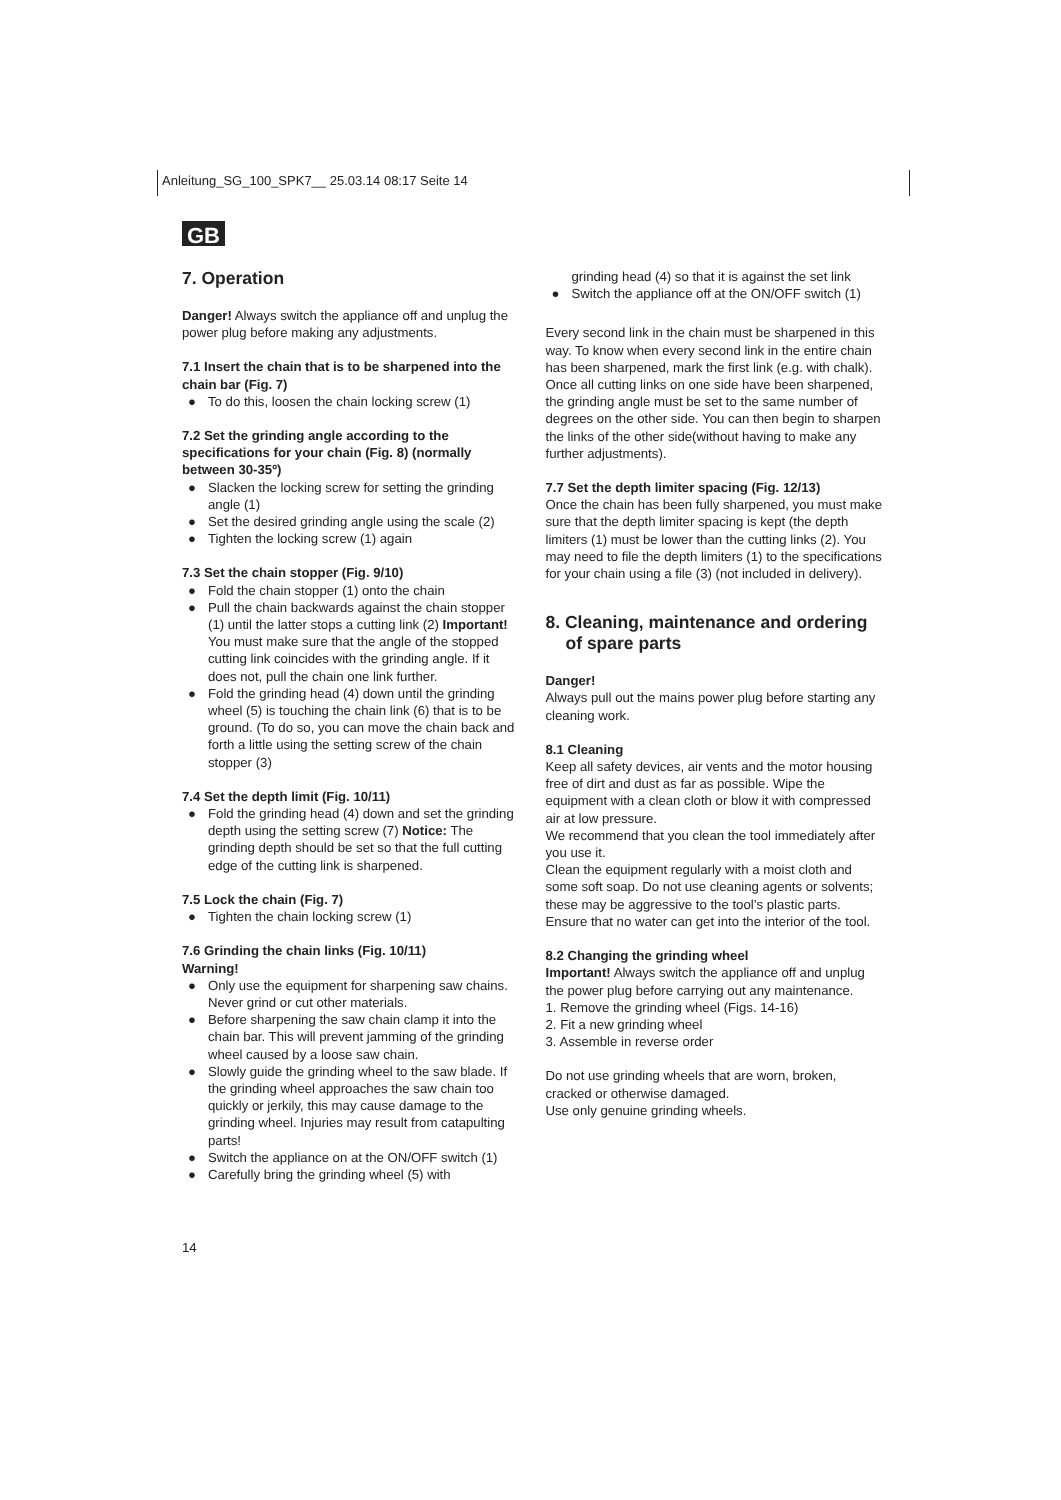Anleitung_SG_100_SPK7__ 25.03.14 08:17 Seite 14
GB
7. Operation
Danger! Always switch the appliance off and unplug the power plug before making any adjustments.
7.1 Insert the chain that is to be sharpened into the chain bar (Fig. 7)
● To do this, loosen the chain locking screw (1)
7.2 Set the grinding angle according to the specifications for your chain (Fig. 8) (normally between 30-35º)
● Slacken the locking screw for setting the grinding angle (1)
● Set the desired grinding angle using the scale (2)
● Tighten the locking screw (1) again
7.3 Set the chain stopper (Fig. 9/10)
● Fold the chain stopper (1) onto the chain
● Pull the chain backwards against the chain stopper (1) until the latter stops a cutting link (2) Important! You must make sure that the angle of the stopped cutting link coincides with the grinding angle. If it does not, pull the chain one link further.
● Fold the grinding head (4) down until the grinding wheel (5) is touching the chain link (6) that is to be ground. (To do so, you can move the chain back and forth a little using the setting screw of the chain stopper (3)
7.4 Set the depth limit (Fig. 10/11)
● Fold the grinding head (4) down and set the grinding depth using the setting screw (7) Notice: The grinding depth should be set so that the full cutting edge of the cutting link is sharpened.
7.5 Lock the chain (Fig. 7)
● Tighten the chain locking screw (1)
7.6 Grinding the chain links (Fig. 10/11)
Warning!
● Only use the equipment for sharpening saw chains. Never grind or cut other materials.
● Before sharpening the saw chain clamp it into the chain bar. This will prevent jamming of the grinding wheel caused by a loose saw chain.
● Slowly guide the grinding wheel to the saw blade. If the grinding wheel approaches the saw chain too quickly or jerkily, this may cause damage to the grinding wheel. Injuries may result from catapulting parts!
● Switch the appliance on at the ON/OFF switch (1)
● Carefully bring the grinding wheel (5) with
grinding head (4) so that it is against the set link
● Switch the appliance off at the ON/OFF switch (1)
Every second link in the chain must be sharpened in this way. To know when every second link in the entire chain has been sharpened, mark the first link (e.g. with chalk). Once all cutting links on one side have been sharpened, the grinding angle must be set to the same number of degrees on the other side. You can then begin to sharpen the links of the other side(without having to make any further adjustments).
7.7 Set the depth limiter spacing (Fig. 12/13)
Once the chain has been fully sharpened, you must make sure that the depth limiter spacing is kept (the depth limiters (1) must be lower than the cutting links (2). You may need to file the depth limiters (1) to the specifications for your chain using a file (3) (not included in delivery).
8. Cleaning, maintenance and ordering of spare parts
Danger!
Always pull out the mains power plug before starting any cleaning work.
8.1 Cleaning
Keep all safety devices, air vents and the motor housing free of dirt and dust as far as possible. Wipe the equipment with a clean cloth or blow it with compressed air at low pressure.
We recommend that you clean the tool immediately after you use it.
Clean the equipment regularly with a moist cloth and some soft soap. Do not use cleaning agents or solvents; these may be aggressive to the tool’s plastic parts. Ensure that no water can get into the interior of the tool.
8.2 Changing the grinding wheel
Important! Always switch the appliance off and unplug the power plug before carrying out any maintenance.
1. Remove the grinding wheel (Figs. 14-16)
2. Fit a new grinding wheel
3. Assemble in reverse order
Do not use grinding wheels that are worn, broken, cracked or otherwise damaged.
Use only genuine grinding wheels.
14